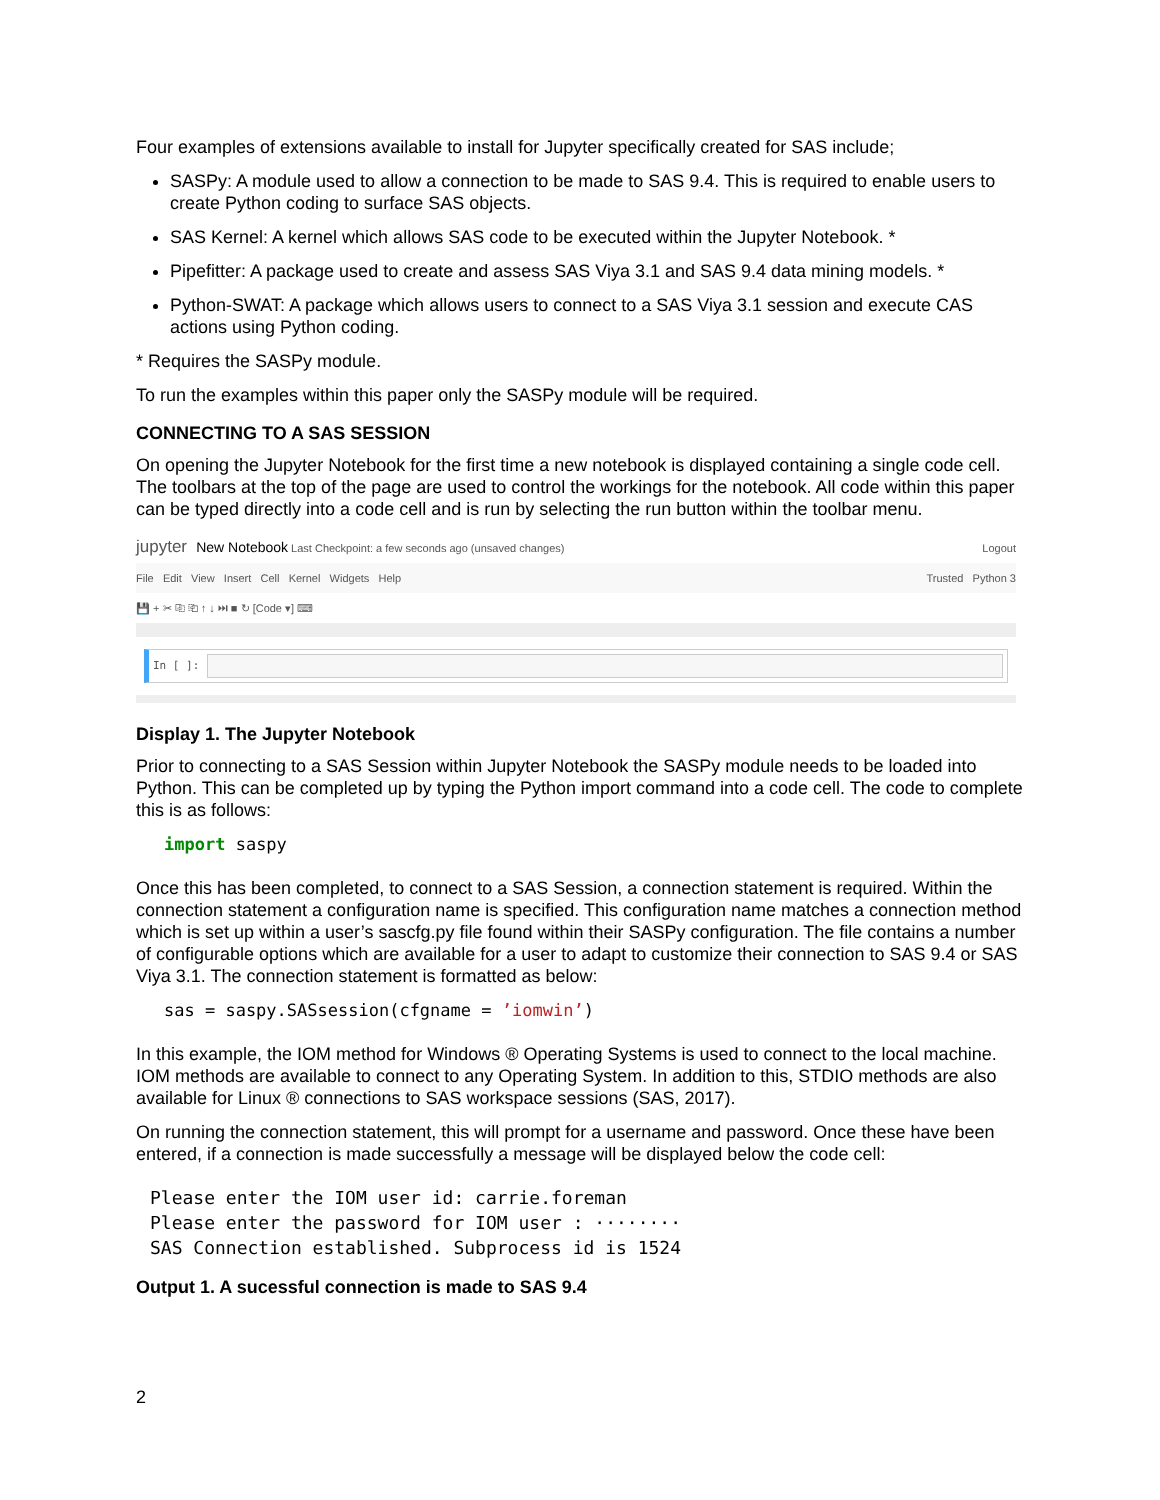Four examples of extensions available to install for Jupyter specifically created for SAS include;
SASPy: A module used to allow a connection to be made to SAS 9.4. This is required to enable users to create Python coding to surface SAS objects.
SAS Kernel: A kernel which allows SAS code to be executed within the Jupyter Notebook. *
Pipefitter: A package used to create and assess SAS Viya 3.1 and SAS 9.4 data mining models. *
Python-SWAT: A package which allows users to connect to a SAS Viya 3.1 session and execute CAS actions using Python coding.
* Requires the SASPy module.
To run the examples within this paper only the SASPy module will be required.
CONNECTING TO A SAS SESSION
On opening the Jupyter Notebook for the first time a new notebook is displayed containing a single code cell. The toolbars at the top of the page are used to control the workings for the notebook. All code within this paper can be typed directly into a code cell and is run by selecting the run button within the toolbar menu.
jupyter New Notebook Last Checkpoint: a few seconds ago (unsaved changes) Logout
File Edit View Insert Cell Kernel Widgets Help Trusted Python 3
💾 + ✂ ⎘ ⎗ ↑ ↓ ⏭ ■ ↻ [Code ▾] ⌨
In [ ]:
Display 1. The Jupyter Notebook
Prior to connecting to a SAS Session within Jupyter Notebook the SASPy module needs to be loaded into Python. This can be completed up by typing the Python import command into a code cell. The code to complete this is as follows:
import saspy
Once this has been completed, to connect to a SAS Session, a connection statement is required. Within the connection statement a configuration name is specified. This configuration name matches a connection method which is set up within a user’s sascfg.py file found within their SASPy configuration. The file contains a number of configurable options which are available for a user to adapt to customize their connection to SAS 9.4 or SAS Viya 3.1. The connection statement is formatted as below:
sas = saspy.SASsession(cfgname = ’iomwin’)
In this example, the IOM method for Windows ® Operating Systems is used to connect to the local machine. IOM methods are available to connect to any Operating System. In addition to this, STDIO methods are also available for Linux ® connections to SAS workspace sessions (SAS, 2017).
On running the connection statement, this will prompt for a username and password. Once these have been entered, if a connection is made successfully a message will be displayed below the code cell:
Please enter the IOM user id: carrie.foreman Please enter the password for IOM user : ········ SAS Connection established. Subprocess id is 1524
Output 1. A sucessful connection is made to SAS 9.4
2